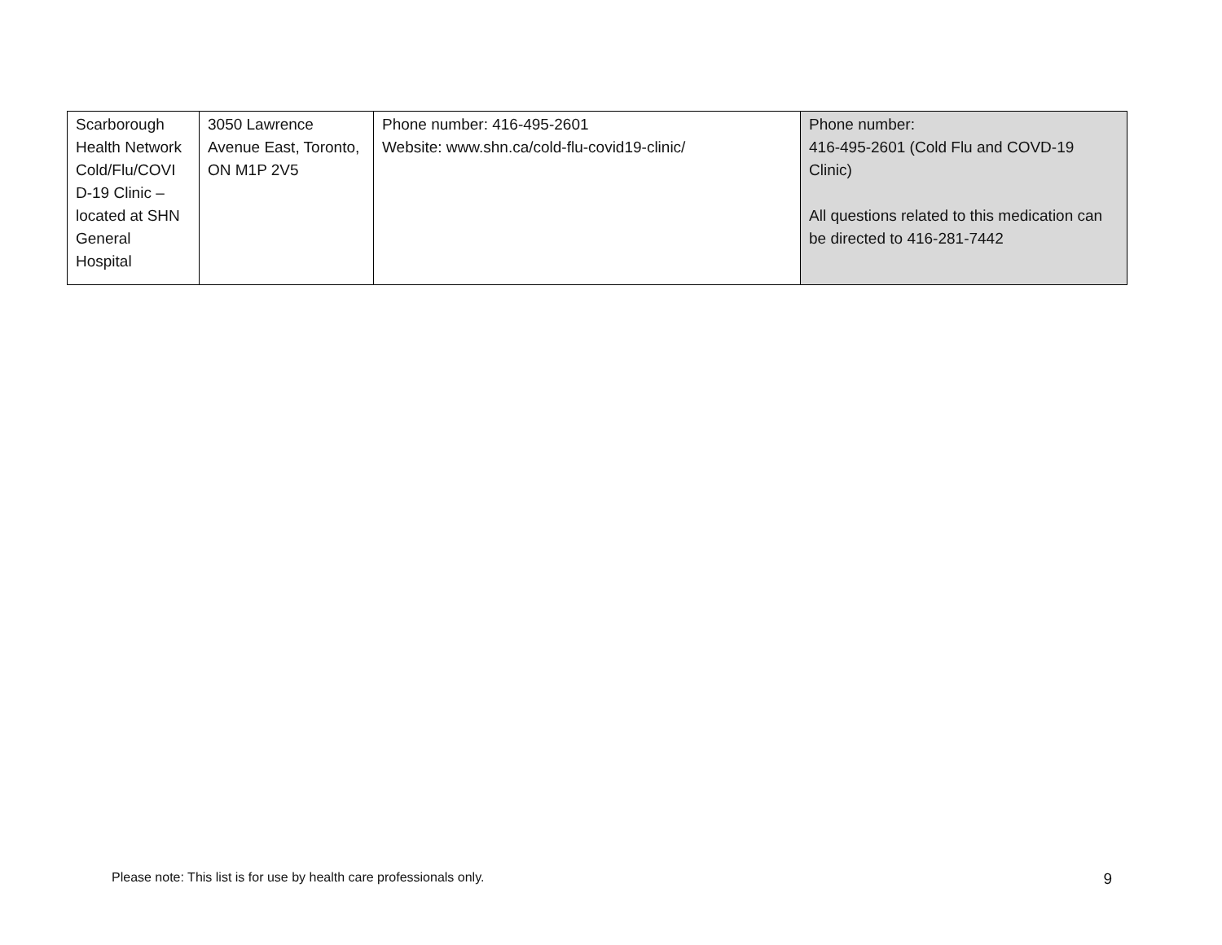| Scarborough Health Network Cold/Flu/COVI D-19 Clinic – located at SHN General Hospital | 3050 Lawrence Avenue East, Toronto, ON M1P 2V5 | Phone number: 416-495-2601 Website: www.shn.ca/cold-flu-covid19-clinic/ | Phone number: 416-495-2601 (Cold Flu and COVD-19 Clinic) All questions related to this medication can be directed to 416-281-7442 |
Please note: This list is for use by health care professionals only. 9